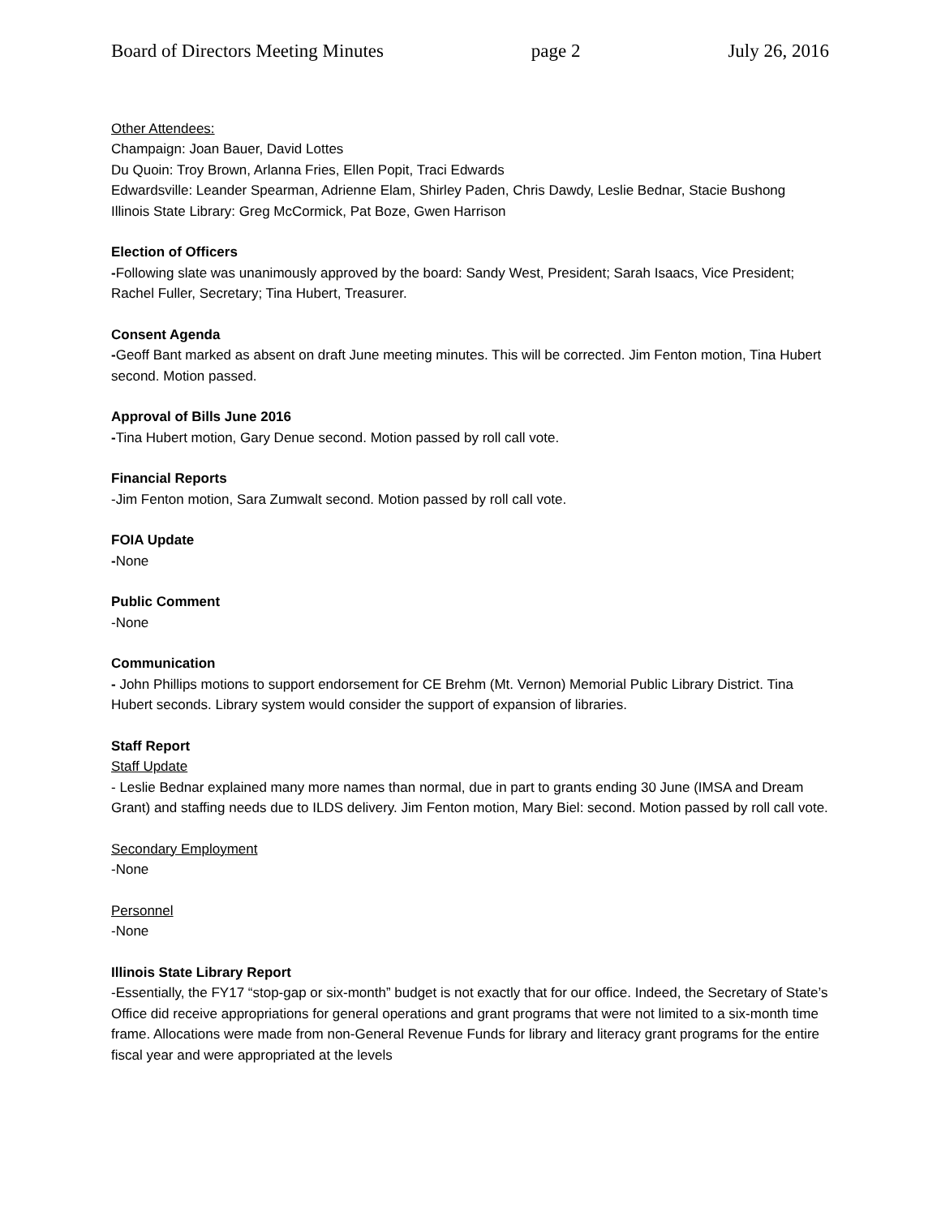Board of Directors Meeting Minutes page 2 July 26, 2016
Other Attendees:
Champaign: Joan Bauer, David Lottes
Du Quoin: Troy Brown, Arlanna Fries, Ellen Popit, Traci Edwards
Edwardsville: Leander Spearman, Adrienne Elam, Shirley Paden, Chris Dawdy, Leslie Bednar, Stacie Bushong
Illinois State Library: Greg McCormick, Pat Boze, Gwen Harrison
Election of Officers
-Following slate was unanimously approved by the board: Sandy West, President; Sarah Isaacs, Vice President; Rachel Fuller, Secretary; Tina Hubert, Treasurer.
Consent Agenda
-Geoff Bant marked as absent on draft June meeting minutes. This will be corrected. Jim Fenton motion, Tina Hubert second. Motion passed.
Approval of Bills June 2016
-Tina Hubert motion, Gary Denue second. Motion passed by roll call vote.
Financial Reports
-Jim Fenton motion, Sara Zumwalt second. Motion passed by roll call vote.
FOIA Update
-None
Public Comment
-None
Communication
- John Phillips motions to support endorsement for CE Brehm (Mt. Vernon) Memorial Public Library District. Tina Hubert seconds. Library system would consider the support of expansion of libraries.
Staff Report
Staff Update
- Leslie Bednar explained many more names than normal, due in part to grants ending 30 June (IMSA and Dream Grant) and staffing needs due to ILDS delivery. Jim Fenton motion, Mary Biel: second. Motion passed by roll call vote.
Secondary Employment
-None
Personnel
-None
Illinois State Library Report
-Essentially, the FY17 “stop-gap or six-month” budget is not exactly that for our office. Indeed, the Secretary of State’s Office did receive appropriations for general operations and grant programs that were not limited to a six-month time frame. Allocations were made from non-General Revenue Funds for library and literacy grant programs for the entire fiscal year and were appropriated at the levels